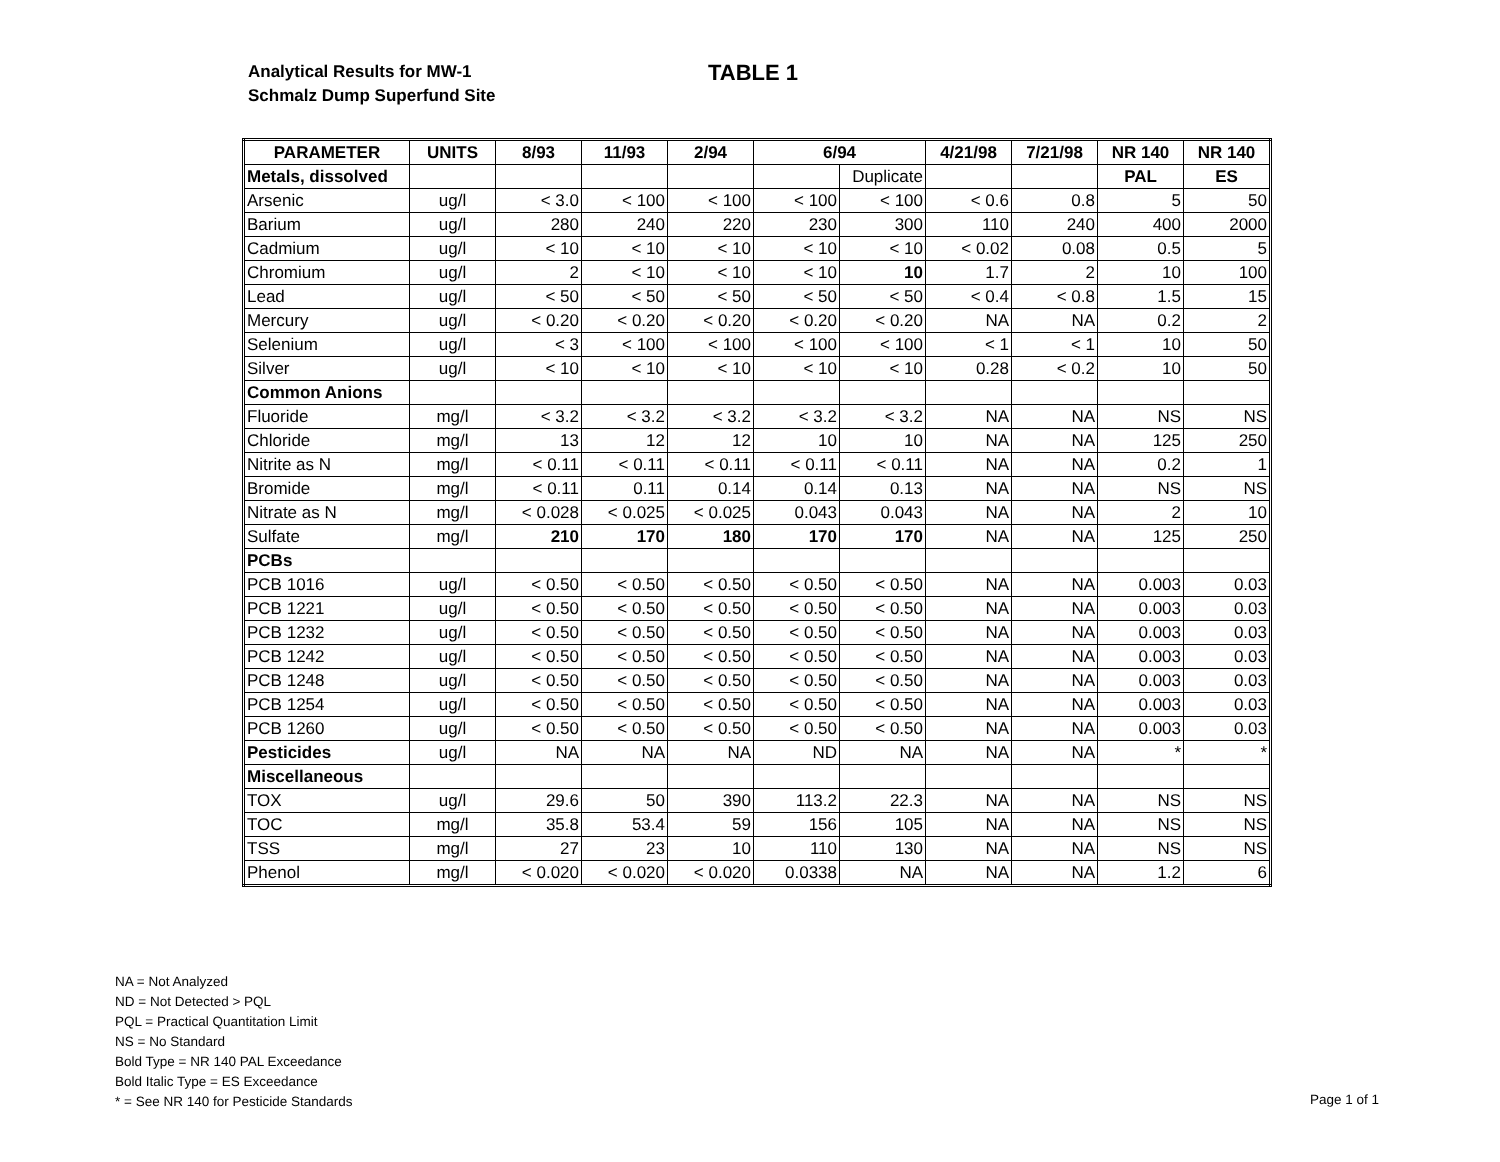Analytical Results for MW-1
Schmalz Dump Superfund Site
TABLE 1
| PARAMETER | UNITS | 8/93 | 11/93 | 2/94 | 6/94 | | 4/21/98 | 7/21/98 | NR 140 | NR 140 |
| --- | --- | --- | --- | --- | --- | --- | --- | --- | --- | --- |
| Metals, dissolved | | | | | | Duplicate | | | PAL | ES |
| Arsenic | ug/l | < 3.0 | < 100 | < 100 | < 100 | < 100 | < 0.6 | 0.8 | 5 | 50 |
| Barium | ug/l | 280 | 240 | 220 | 230 | 300 | 110 | 240 | 400 | 2000 |
| Cadmium | ug/l | < 10 | < 10 | < 10 | < 10 | < 10 | < 0.02 | 0.08 | 0.5 | 5 |
| Chromium | ug/l | 2 | < 10 | < 10 | < 10 | 10 | 1.7 | 2 | 10 | 100 |
| Lead | ug/l | < 50 | < 50 | < 50 | < 50 | < 50 | < 0.4 | < 0.8 | 1.5 | 15 |
| Mercury | ug/l | < 0.20 | < 0.20 | < 0.20 | < 0.20 | < 0.20 | NA | NA | 0.2 | 2 |
| Selenium | ug/l | < 3 | < 100 | < 100 | < 100 | < 100 | < 1 | < 1 | 10 | 50 |
| Silver | ug/l | < 10 | < 10 | < 10 | < 10 | < 10 | 0.28 | < 0.2 | 10 | 50 |
| Common Anions | | | | | | | | | | |
| Fluoride | mg/l | < 3.2 | < 3.2 | < 3.2 | < 3.2 | < 3.2 | NA | NA | NS | NS |
| Chloride | mg/l | 13 | 12 | 12 | 10 | 10 | NA | NA | 125 | 250 |
| Nitrite as N | mg/l | < 0.11 | < 0.11 | < 0.11 | < 0.11 | < 0.11 | NA | NA | 0.2 | 1 |
| Bromide | mg/l | < 0.11 | 0.11 | 0.14 | 0.14 | 0.13 | NA | NA | NS | NS |
| Nitrate as N | mg/l | < 0.028 | < 0.025 | < 0.025 | 0.043 | 0.043 | NA | NA | 2 | 10 |
| Sulfate | mg/l | 210 | 170 | 180 | 170 | 170 | NA | NA | 125 | 250 |
| PCBs | | | | | | | | | | |
| PCB 1016 | ug/l | < 0.50 | < 0.50 | < 0.50 | < 0.50 | < 0.50 | NA | NA | 0.003 | 0.03 |
| PCB 1221 | ug/l | < 0.50 | < 0.50 | < 0.50 | < 0.50 | < 0.50 | NA | NA | 0.003 | 0.03 |
| PCB 1232 | ug/l | < 0.50 | < 0.50 | < 0.50 | < 0.50 | < 0.50 | NA | NA | 0.003 | 0.03 |
| PCB 1242 | ug/l | < 0.50 | < 0.50 | < 0.50 | < 0.50 | < 0.50 | NA | NA | 0.003 | 0.03 |
| PCB 1248 | ug/l | < 0.50 | < 0.50 | < 0.50 | < 0.50 | < 0.50 | NA | NA | 0.003 | 0.03 |
| PCB 1254 | ug/l | < 0.50 | < 0.50 | < 0.50 | < 0.50 | < 0.50 | NA | NA | 0.003 | 0.03 |
| PCB 1260 | ug/l | < 0.50 | < 0.50 | < 0.50 | < 0.50 | < 0.50 | NA | NA | 0.003 | 0.03 |
| Pesticides | ug/l | NA | NA | NA | ND | NA | NA | NA | * | * |
| Miscellaneous | | | | | | | | | | |
| TOX | ug/l | 29.6 | 50 | 390 | 113.2 | 22.3 | NA | NA | NS | NS |
| TOC | mg/l | 35.8 | 53.4 | 59 | 156 | 105 | NA | NA | NS | NS |
| TSS | mg/l | 27 | 23 | 10 | 110 | 130 | NA | NA | NS | NS |
| Phenol | mg/l | < 0.020 | < 0.020 | < 0.020 | 0.0338 | NA | NA | NA | 1.2 | 6 |
NA = Not Analyzed
ND = Not Detected > PQL
PQL = Practical Quantitation Limit
NS = No Standard
Bold Type = NR 140 PAL Exceedance
Bold Italic Type = ES Exceedance
* = See NR 140 for Pesticide Standards
Page 1 of 1